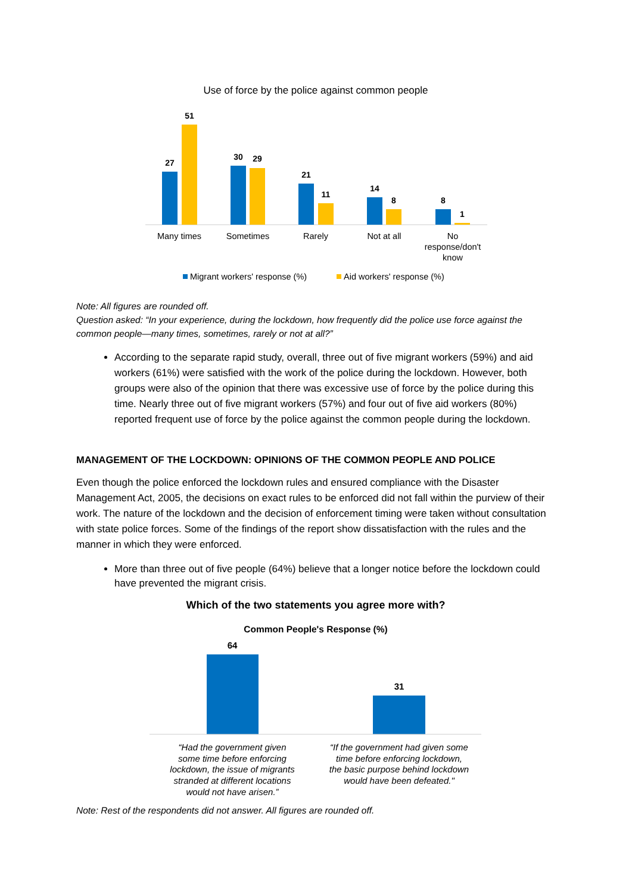Use of force by the police against common people
27
51
30
29
21
11
14
8
8
1
Many times
Sometimes
Rarely
Not at all
No
response/don't
know
Migrant workers' response (%)
Aid workers' response (%)
Note: All figures are rounded off.
Question asked: “In your experience, during the lockdown, how frequently did the police use force against the common people—many times, sometimes, rarely or not at all?”
According to the separate rapid study, overall, three out of five migrant workers (59%) and aid workers (61%) were satisfied with the work of the police during the lockdown. However, both groups were also of the opinion that there was excessive use of force by the police during this time. Nearly three out of five migrant workers (57%) and four out of five aid workers (80%) reported frequent use of force by the police against the common people during the lockdown.
MANAGEMENT OF THE LOCKDOWN: OPINIONS OF THE COMMON PEOPLE AND POLICE
Even though the police enforced the lockdown rules and ensured compliance with the Disaster Management Act, 2005, the decisions on exact rules to be enforced did not fall within the purview of their work. The nature of the lockdown and the decision of enforcement timing were taken without consultation with state police forces. Some of the findings of the report show dissatisfaction with the rules and the manner in which they were enforced.
More than three out of five people (64%) believe that a longer notice before the lockdown could have prevented the migrant crisis.
Which of the two statements you agree more with?
Common People's Response (%)
64
31
“Had the government given
some time before enforcing
lockdown, the issue of migrants
stranded at different locations
would not have arisen.”
“If the government had given some
time before enforcing lockdown,
the basic purpose behind lockdown
would have been defeated."
Note: Rest of the respondents did not answer. All figures are rounded off.